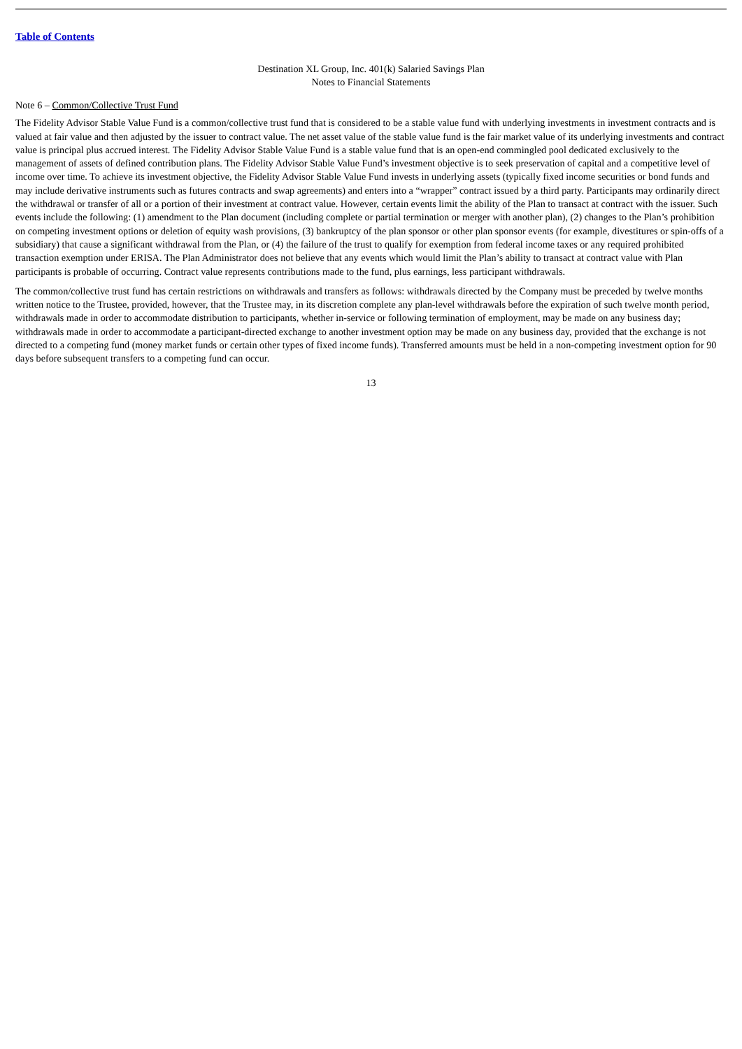Table of Contents
Destination XL Group, Inc. 401(k) Salaried Savings Plan
Notes to Financial Statements
Note 6 – Common/Collective Trust Fund
The Fidelity Advisor Stable Value Fund is a common/collective trust fund that is considered to be a stable value fund with underlying investments in investment contracts and is valued at fair value and then adjusted by the issuer to contract value. The net asset value of the stable value fund is the fair market value of its underlying investments and contract value is principal plus accrued interest. The Fidelity Advisor Stable Value Fund is a stable value fund that is an open-end commingled pool dedicated exclusively to the management of assets of defined contribution plans. The Fidelity Advisor Stable Value Fund’s investment objective is to seek preservation of capital and a competitive level of income over time. To achieve its investment objective, the Fidelity Advisor Stable Value Fund invests in underlying assets (typically fixed income securities or bond funds and may include derivative instruments such as futures contracts and swap agreements) and enters into a “wrapper” contract issued by a third party. Participants may ordinarily direct the withdrawal or transfer of all or a portion of their investment at contract value. However, certain events limit the ability of the Plan to transact at contract with the issuer. Such events include the following: (1) amendment to the Plan document (including complete or partial termination or merger with another plan), (2) changes to the Plan’s prohibition on competing investment options or deletion of equity wash provisions, (3) bankruptcy of the plan sponsor or other plan sponsor events (for example, divestitures or spin-offs of a subsidiary) that cause a significant withdrawal from the Plan, or (4) the failure of the trust to qualify for exemption from federal income taxes or any required prohibited transaction exemption under ERISA. The Plan Administrator does not believe that any events which would limit the Plan’s ability to transact at contract value with Plan participants is probable of occurring. Contract value represents contributions made to the fund, plus earnings, less participant withdrawals.
The common/collective trust fund has certain restrictions on withdrawals and transfers as follows: withdrawals directed by the Company must be preceded by twelve months written notice to the Trustee, provided, however, that the Trustee may, in its discretion complete any plan-level withdrawals before the expiration of such twelve month period, withdrawals made in order to accommodate distribution to participants, whether in-service or following termination of employment, may be made on any business day; withdrawals made in order to accommodate a participant-directed exchange to another investment option may be made on any business day, provided that the exchange is not directed to a competing fund (money market funds or certain other types of fixed income funds). Transferred amounts must be held in a non-competing investment option for 90 days before subsequent transfers to a competing fund can occur.
13